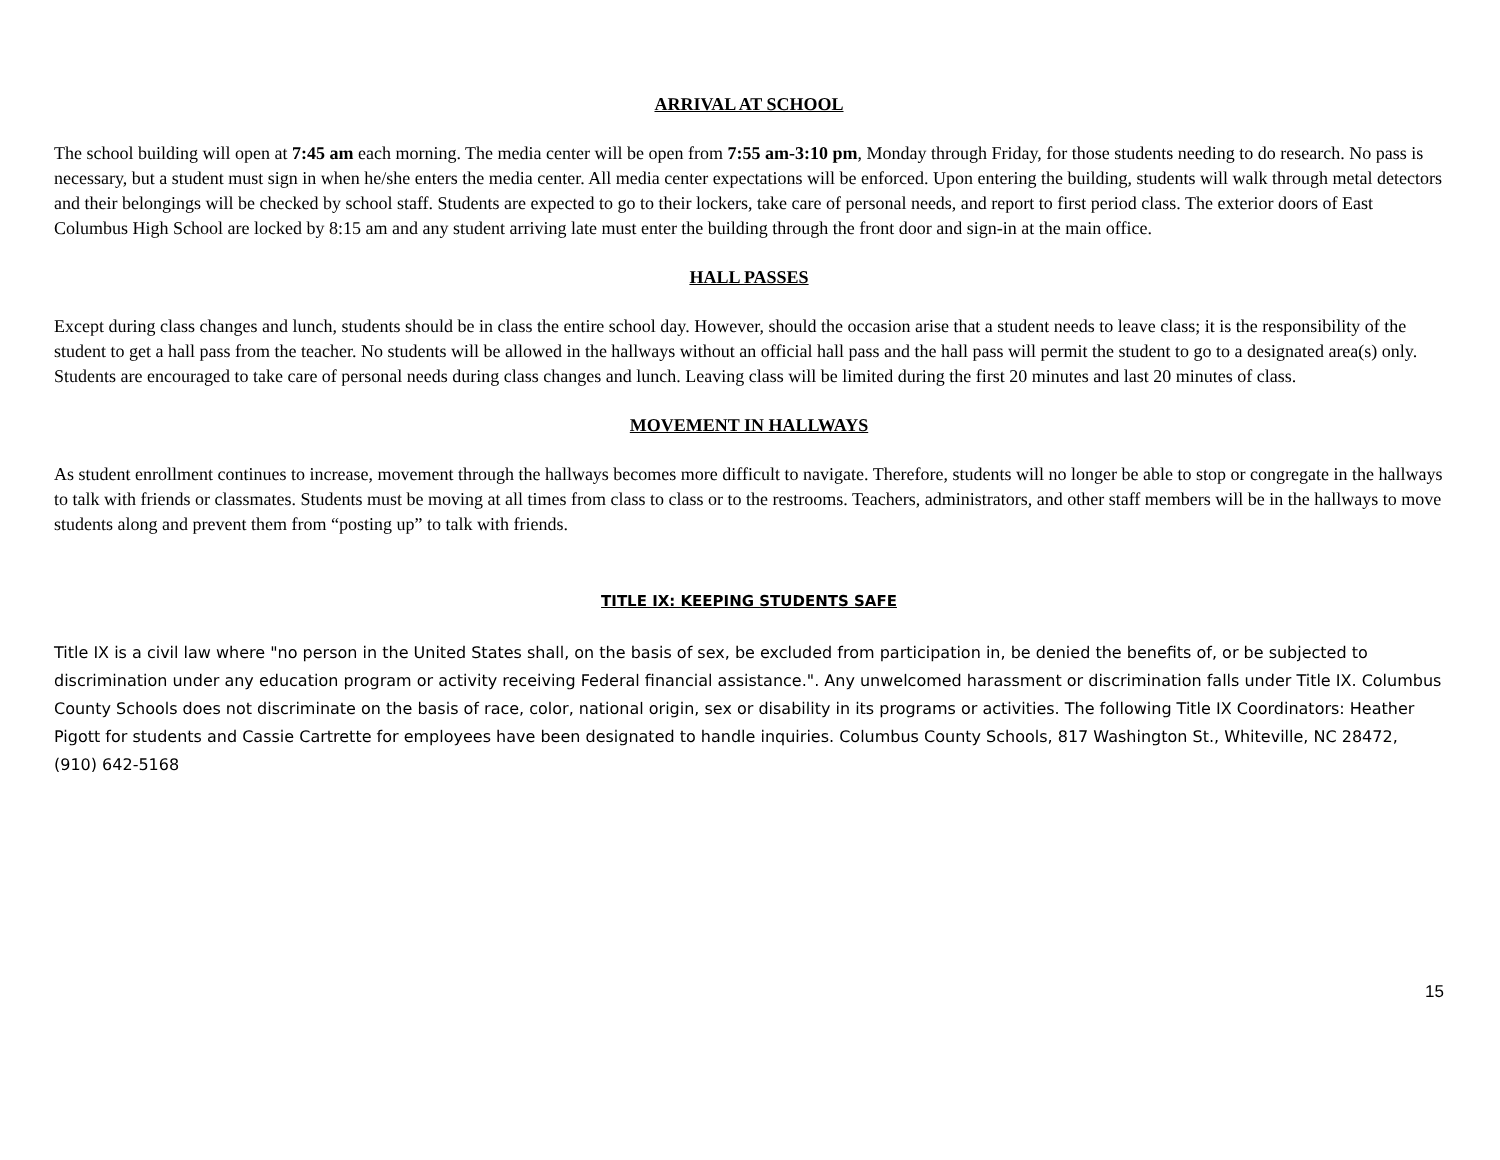ARRIVAL AT SCHOOL
The school building will open at 7:45 am each morning. The media center will be open from 7:55 am-3:10 pm, Monday through Friday, for those students needing to do research. No pass is necessary, but a student must sign in when he/she enters the media center. All media center expectations will be enforced. Upon entering the building, students will walk through metal detectors and their belongings will be checked by school staff. Students are expected to go to their lockers, take care of personal needs, and report to first period class. The exterior doors of East Columbus High School are locked by 8:15 am and any student arriving late must enter the building through the front door and sign-in at the main office.
HALL PASSES
Except during class changes and lunch, students should be in class the entire school day. However, should the occasion arise that a student needs to leave class; it is the responsibility of the student to get a hall pass from the teacher. No students will be allowed in the hallways without an official hall pass and the hall pass will permit the student to go to a designated area(s) only. Students are encouraged to take care of personal needs during class changes and lunch. Leaving class will be limited during the first 20 minutes and last 20 minutes of class.
MOVEMENT IN HALLWAYS
As student enrollment continues to increase, movement through the hallways becomes more difficult to navigate. Therefore, students will no longer be able to stop or congregate in the hallways to talk with friends or classmates. Students must be moving at all times from class to class or to the restrooms. Teachers, administrators, and other staff members will be in the hallways to move students along and prevent them from “posting up” to talk with friends.
TITLE IX: KEEPING STUDENTS SAFE
Title IX is a civil law where "no person in the United States shall, on the basis of sex, be excluded from participation in, be denied the benefits of, or be subjected to discrimination under any education program or activity receiving Federal financial assistance.". Any unwelcomed harassment or discrimination falls under Title IX. Columbus County Schools does not discriminate on the basis of race, color, national origin, sex or disability in its programs or activities. The following Title IX Coordinators: Heather Pigott for students and Cassie Cartrette for employees have been designated to handle inquiries. Columbus County Schools, 817 Washington St., Whiteville, NC 28472, (910) 642-5168
15